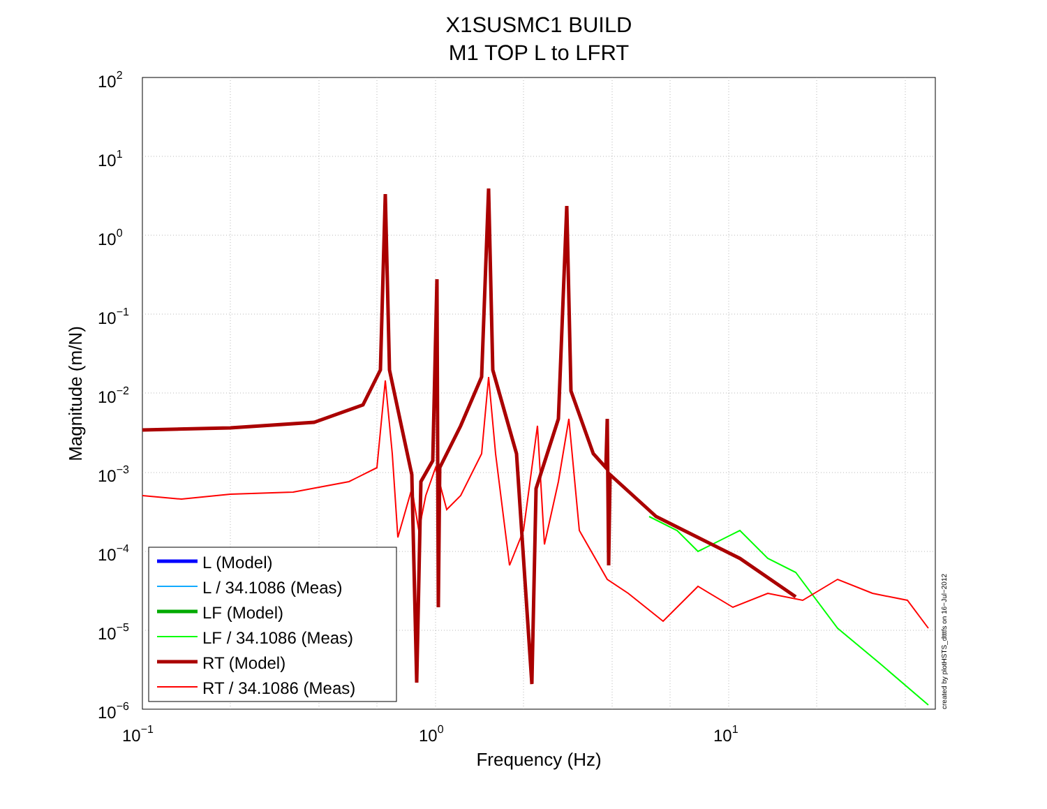X1SUSMC1 BUILD
M1 TOP L to LFRT
102
101
100
10−1
10−2
10−3
10−4
10−5
10−6
10−1
100
101
Frequency (Hz)
Magnitude (m/N)
created by plotHSTS_dtttfs on 16−Jul−2012
L (Model)
L / 34.1086 (Meas)
LF (Model)
LF / 34.1086 (Meas)
RT (Model)
RT / 34.1086 (Meas)